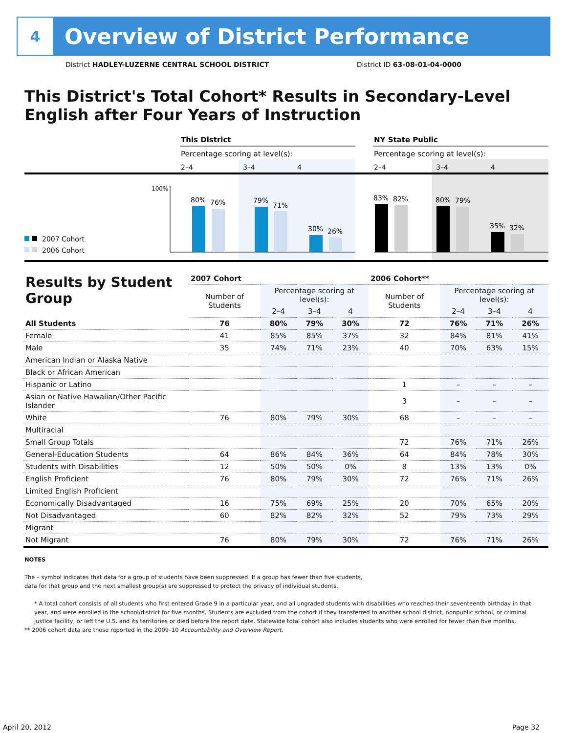4
Overview of District Performance
District HADLEY-LUZERNE CENTRAL SCHOOL DISTRICT District ID 63-08-01-04-0000
This District's Total Cohort* Results in Secondary-Level English after Four Years of Instruction
This District
NY State Public
Percentage scoring at level(s):
Percentage scoring at level(s):
2–4
3–4
4
2–4
3–4
4
100%
80%
76%
79%
71%
30%
26%
83%
82%
80%
79%
35%
32%
2007 Cohort
2006 Cohort
| Results by Student Group | 2007 Cohort | | | | 2006 Cohort** | | | |
| --- | --- | --- | --- | --- | --- | --- | --- | --- |
| | Number of Students | Percentage scoring at level(s): | | | Number of Students | Percentage scoring at level(s): | | |
| | | 2–4 | 3–4 | 4 | | 2–4 | 3–4 | 4 |
| All Students | 76 | 80% | 79% | 30% | 72 | 76% | 71% | 26% |
| Female | 41 | 85% | 85% | 37% | 32 | 84% | 81% | 41% |
| Male | 35 | 74% | 71% | 23% | 40 | 70% | 63% | 15% |
| American Indian or Alaska Native | | | | | | | | |
| Black or African American | | | | | | | | |
| Hispanic or Latino | | | | | 1 | – | – | – |
| Asian or Native Hawaiian/Other Pacific Islander | | | | | 3 | – | – | – |
| White | 76 | 80% | 79% | 30% | 68 | – | – | – |
| Multiracial | | | | | | | | |
| Small Group Totals | | | | | 72 | 76% | 71% | 26% |
| General-Education Students | 64 | 86% | 84% | 36% | 64 | 84% | 78% | 30% |
| Students with Disabilities | 12 | 50% | 50% | 0% | 8 | 13% | 13% | 0% |
| English Proficient | 76 | 80% | 79% | 30% | 72 | 76% | 71% | 26% |
| Limited English Proficient | | | | | | | | |
| Economically Disadvantaged | 16 | 75% | 69% | 25% | 20 | 70% | 65% | 20% |
| Not Disadvantaged | 60 | 82% | 82% | 32% | 52 | 79% | 73% | 29% |
| Migrant | | | | | | | | |
| Not Migrant | 76 | 80% | 79% | 30% | 72 | 76% | 71% | 26% |
NOTES
The – symbol indicates that data for a group of students have been suppressed. If a group has fewer than five students,
data for that group and the next smallest group(s) are suppressed to protect the privacy of individual students.
* A total cohort consists of all students who first entered Grade 9 in a particular year, and all ungraded students with disabilities who reached their seventeenth birthday in that year, and were enrolled in the school/district for five months. Students are excluded from the cohort if they transferred to another school district, nonpublic school, or criminal justice facility, or left the U.S. and its territories or died before the report date. Statewide total cohort also includes students who were enrolled for fewer than five months.
** 2006 cohort data are those reported in the 2009–10 Accountability and Overview Report.
April 20, 2012 Page 32